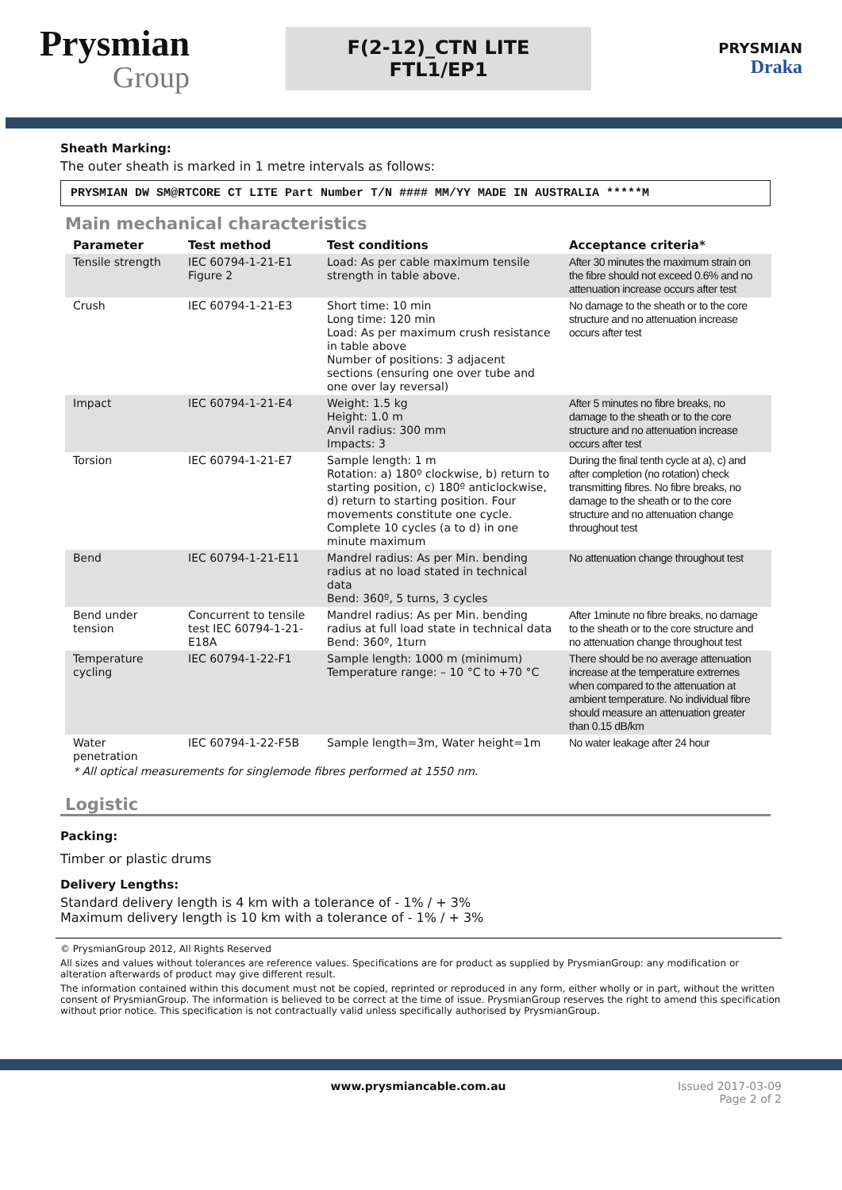Prysmian
Group
F(2-12)_CTN LITE
FTL1/EP1
PRYSMIAN
Draka
Sheath Marking:
The outer sheath is marked in 1 metre intervals as follows:
PRYSMIAN DW SM@RTCORE CT LITE Part Number T/N #### MM/YY MADE IN AUSTRALIA *****M
Main mechanical characteristics
| Parameter | Test method | Test conditions | Acceptance criteria* |
| --- | --- | --- | --- |
| Tensile strength | IEC 60794-1-21-E1 Figure 2 | Load: As per cable maximum tensile strength in table above. | After 30 minutes the maximum strain on the fibre should not exceed 0.6% and no attenuation increase occurs after test |
| Crush | IEC 60794-1-21-E3 | Short time: 10 min Long time: 120 min Load: As per maximum crush resistance in table above Number of positions: 3 adjacent sections (ensuring one over tube and one over lay reversal) | No damage to the sheath or to the core structure and no attenuation increase occurs after test |
| Impact | IEC 60794-1-21-E4 | Weight: 1.5 kg Height: 1.0 m Anvil radius: 300 mm Impacts: 3 | After 5 minutes no fibre breaks, no damage to the sheath or to the core structure and no attenuation increase occurs after test |
| Torsion | IEC 60794-1-21-E7 | Sample length: 1 m Rotation: a) 180º clockwise, b) return to starting position, c) 180º anticlockwise, d) return to starting position. Four movements constitute one cycle. Complete 10 cycles (a to d) in one minute maximum | During the final tenth cycle at a), c) and after completion (no rotation) check transmitting fibres. No fibre breaks, no damage to the sheath or to the core structure and no attenuation change throughout test |
| Bend | IEC 60794-1-21-E11 | Mandrel radius: As per Min. bending radius at no load stated in technical data Bend: 360º, 5 turns, 3 cycles | No attenuation change throughout test |
| Bend under tension | Concurrent to tensile test IEC 60794-1-21-E18A | Mandrel radius: As per Min. bending radius at full load state in technical data Bend: 360º, 1turn | After 1minute no fibre breaks, no damage to the sheath or to the core structure and no attenuation change throughout test |
| Temperature cycling | IEC 60794-1-22-F1 | Sample length: 1000 m (minimum) Temperature range: – 10 °C to +70 °C | There should be no average attenuation increase at the temperature extremes when compared to the attenuation at ambient temperature. No individual fibre should measure an attenuation greater than 0.15 dB/km |
| Water penetration | IEC 60794-1-22-F5B | Sample length=3m, Water height=1m | No water leakage after 24 hour |
* All optical measurements for singlemode fibres performed at 1550 nm.
Logistic
Packing:
Timber or plastic drums
Delivery Lengths:
Standard delivery length is 4 km with a tolerance of - 1% / + 3%
Maximum delivery length is 10 km with a tolerance of - 1% / + 3%
© PrysmianGroup 2012, All Rights Reserved
All sizes and values without tolerances are reference values. Specifications are for product as supplied by PrysmianGroup: any modification or alteration afterwards of product may give different result.
The information contained within this document must not be copied, reprinted or reproduced in any form, either wholly or in part, without the written consent of PrysmianGroup. The information is believed to be correct at the time of issue. PrysmianGroup reserves the right to amend this specification without prior notice. This specification is not contractually valid unless specifically authorised by PrysmianGroup.
www.prysmiancable.com.au Issued 2017-03-09
Page 2 of 2